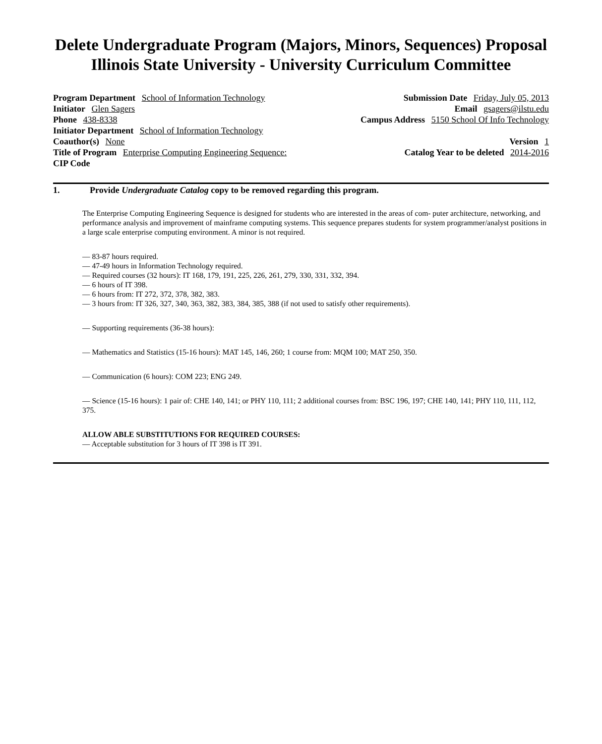Delete Undergraduate Program (Majors, Minors, Sequences) Proposal
Illinois State University - University Curriculum Committee
Program Department School of Information Technology
Submission Date Friday, July 05, 2013
Initiator Glen Sagers Email gsagers@ilstu.edu
Phone 438-8338 Campus Address 5150 School Of Info Technology
Initiator Department School of Information Technology
Coauthor(s) None Version 1
Title of Program Enterprise Computing Engineering Sequence:
Catalog Year to be deleted 2014-2016
CIP Code
1. Provide Undergraduate Catalog copy to be removed regarding this program.
The Enterprise Computing Engineering Sequence is designed for students who are interested in the areas of com- puter architecture, networking, and performance analysis and improvement of mainframe computing systems. This sequence prepares students for system programmer/analyst positions in a large scale enterprise computing environment. A minor is not required.
— 83-87 hours required.
— 47-49 hours in Information Technology required.
— Required courses (32 hours): IT 168, 179, 191, 225, 226, 261, 279, 330, 331, 332, 394.
— 6 hours of IT 398.
— 6 hours from: IT 272, 372, 378, 382, 383.
— 3 hours from: IT 326, 327, 340, 363, 382, 383, 384, 385, 388 (if not used to satisfy other requirements).
— Supporting requirements (36-38 hours):
— Mathematics and Statistics (15-16 hours): MAT 145, 146, 260; 1 course from: MQM 100; MAT 250, 350.
— Communication (6 hours): COM 223; ENG 249.
— Science (15-16 hours): 1 pair of: CHE 140, 141; or PHY 110, 111; 2 additional courses from: BSC 196, 197; CHE 140, 141; PHY 110, 111, 112, 375.
ALLOW ABLE SUBSTITUTIONS FOR REQUIRED COURSES:
— Acceptable substitution for 3 hours of IT 398 is IT 391.